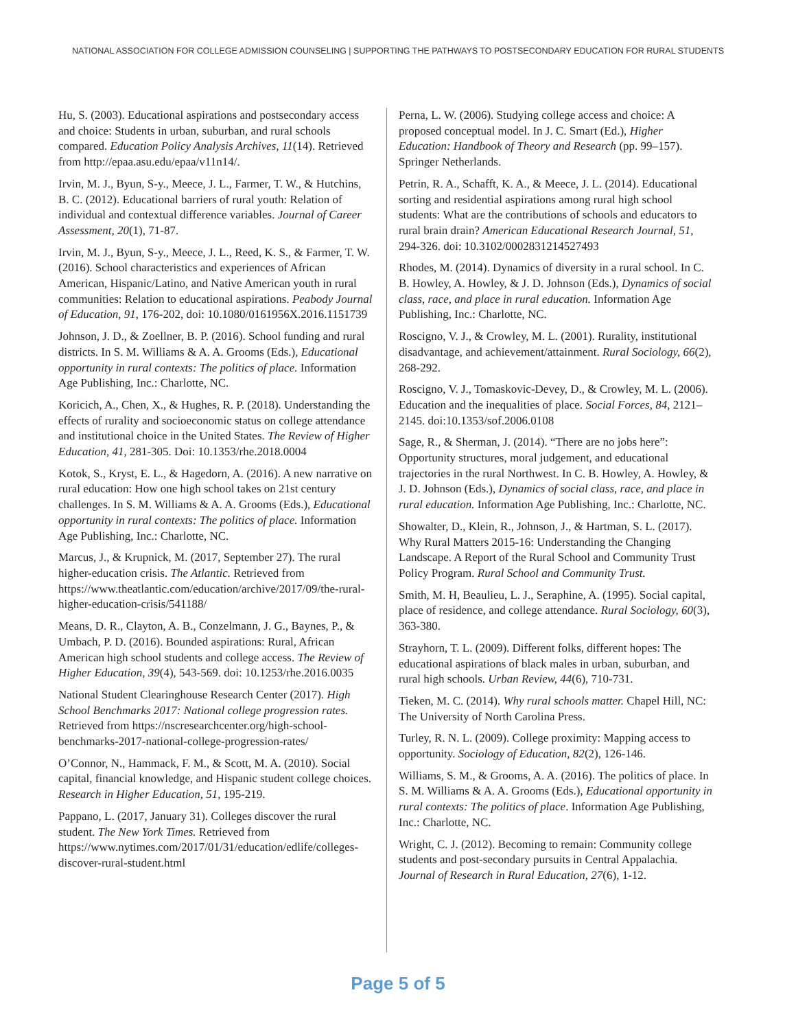NATIONAL ASSOCIATION FOR COLLEGE ADMISSION COUNSELING | SUPPORTING THE PATHWAYS TO POSTSECONDARY EDUCATION FOR RURAL STUDENTS
Hu, S. (2003). Educational aspirations and postsecondary access and choice: Students in urban, suburban, and rural schools compared. Education Policy Analysis Archives, 11(14). Retrieved from http://epaa.asu.edu/epaa/v11n14/.
Irvin, M. J., Byun, S-y., Meece, J. L., Farmer, T. W., & Hutchins, B. C. (2012). Educational barriers of rural youth: Relation of individual and contextual difference variables. Journal of Career Assessment, 20(1), 71-87.
Irvin, M. J., Byun, S-y., Meece, J. L., Reed, K. S., & Farmer, T. W. (2016). School characteristics and experiences of African American, Hispanic/Latino, and Native American youth in rural communities: Relation to educational aspirations. Peabody Journal of Education, 91, 176-202, doi: 10.1080/0161956X.2016.1151739
Johnson, J. D., & Zoellner, B. P. (2016). School funding and rural districts. In S. M. Williams & A. A. Grooms (Eds.), Educational opportunity in rural contexts: The politics of place. Information Age Publishing, Inc.: Charlotte, NC.
Koricich, A., Chen, X., & Hughes, R. P. (2018). Understanding the effects of rurality and socioeconomic status on college attendance and institutional choice in the United States. The Review of Higher Education, 41, 281-305. Doi: 10.1353/rhe.2018.0004
Kotok, S., Kryst, E. L., & Hagedorn, A. (2016). A new narrative on rural education: How one high school takes on 21st century challenges. In S. M. Williams & A. A. Grooms (Eds.), Educational opportunity in rural contexts: The politics of place. Information Age Publishing, Inc.: Charlotte, NC.
Marcus, J., & Krupnick, M. (2017, September 27). The rural higher-education crisis. The Atlantic. Retrieved from https://www.theatlantic.com/education/archive/2017/09/the-rural-higher-education-crisis/541188/
Means, D. R., Clayton, A. B., Conzelmann, J. G., Baynes, P., & Umbach, P. D. (2016). Bounded aspirations: Rural, African American high school students and college access. The Review of Higher Education, 39(4), 543-569. doi: 10.1253/rhe.2016.0035
National Student Clearinghouse Research Center (2017). High School Benchmarks 2017: National college progression rates. Retrieved from https://nscresearchcenter.org/high-school-benchmarks-2017-national-college-progression-rates/
O’Connor, N., Hammack, F. M., & Scott, M. A. (2010). Social capital, financial knowledge, and Hispanic student college choices. Research in Higher Education, 51, 195-219.
Pappano, L. (2017, January 31). Colleges discover the rural student. The New York Times. Retrieved from https://www.nytimes.com/2017/01/31/education/edlife/colleges-discover-rural-student.html
Perna, L. W. (2006). Studying college access and choice: A proposed conceptual model. In J. C. Smart (Ed.), Higher Education: Handbook of Theory and Research (pp. 99–157). Springer Netherlands.
Petrin, R. A., Schafft, K. A., & Meece, J. L. (2014). Educational sorting and residential aspirations among rural high school students: What are the contributions of schools and educators to rural brain drain? American Educational Research Journal, 51, 294-326. doi: 10.3102/0002831214527493
Rhodes, M. (2014). Dynamics of diversity in a rural school. In C. B. Howley, A. Howley, & J. D. Johnson (Eds.), Dynamics of social class, race, and place in rural education. Information Age Publishing, Inc.: Charlotte, NC.
Roscigno, V. J., & Crowley, M. L. (2001). Rurality, institutional disadvantage, and achievement/attainment. Rural Sociology, 66(2), 268-292.
Roscigno, V. J., Tomaskovic-Devey, D., & Crowley, M. L. (2006). Education and the inequalities of place. Social Forces, 84, 2121–2145. doi:10.1353/sof.2006.0108
Sage, R., & Sherman, J. (2014). “There are no jobs here”: Opportunity structures, moral judgement, and educational trajectories in the rural Northwest. In C. B. Howley, A. Howley, & J. D. Johnson (Eds.), Dynamics of social class, race, and place in rural education. Information Age Publishing, Inc.: Charlotte, NC.
Showalter, D., Klein, R., Johnson, J., & Hartman, S. L. (2017). Why Rural Matters 2015-16: Understanding the Changing Landscape. A Report of the Rural School and Community Trust Policy Program. Rural School and Community Trust.
Smith, M. H, Beaulieu, L. J., Seraphine, A. (1995). Social capital, place of residence, and college attendance. Rural Sociology, 60(3), 363-380.
Strayhorn, T. L. (2009). Different folks, different hopes: The educational aspirations of black males in urban, suburban, and rural high schools. Urban Review, 44(6), 710-731.
Tieken, M. C. (2014). Why rural schools matter. Chapel Hill, NC: The University of North Carolina Press.
Turley, R. N. L. (2009). College proximity: Mapping access to opportunity. Sociology of Education, 82(2), 126-146.
Williams, S. M., & Grooms, A. A. (2016). The politics of place. In S. M. Williams & A. A. Grooms (Eds.), Educational opportunity in rural contexts: The politics of place. Information Age Publishing, Inc.: Charlotte, NC.
Wright, C. J. (2012). Becoming to remain: Community college students and post-secondary pursuits in Central Appalachia. Journal of Research in Rural Education, 27(6), 1-12.
Page 5 of 5